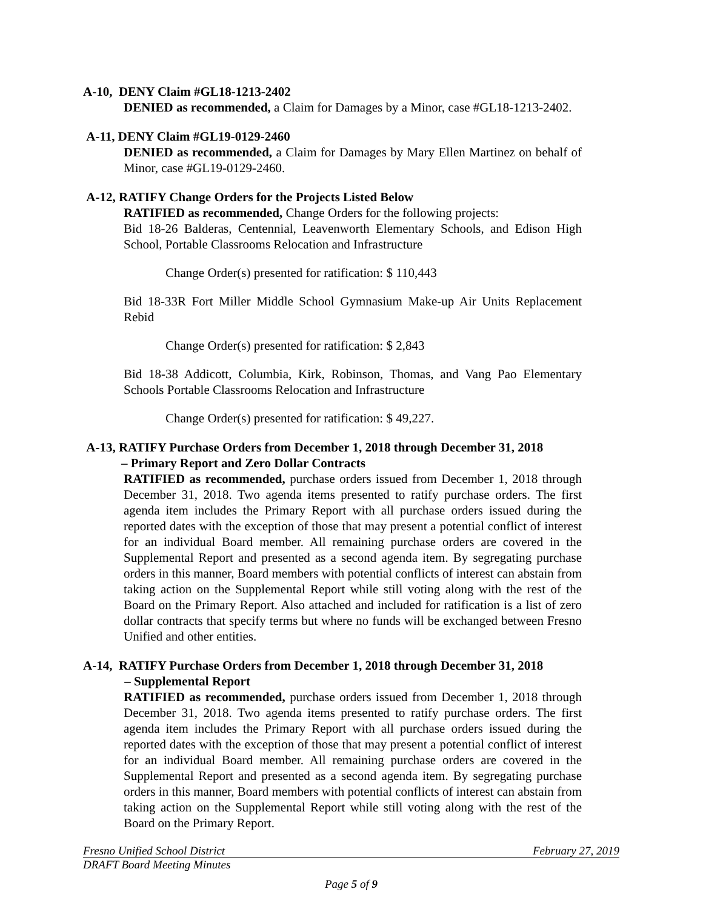A-10, DENY Claim #GL18-1213-2402
DENIED as recommended, a Claim for Damages by a Minor, case #GL18-1213-2402.
A-11, DENY Claim #GL19-0129-2460
DENIED as recommended, a Claim for Damages by Mary Ellen Martinez on behalf of Minor, case #GL19-0129-2460.
A-12, RATIFY Change Orders for the Projects Listed Below
RATIFIED as recommended, Change Orders for the following projects:
Bid 18-26 Balderas, Centennial, Leavenworth Elementary Schools, and Edison High School, Portable Classrooms Relocation and Infrastructure
Change Order(s) presented for ratification: $ 110,443
Bid 18-33R Fort Miller Middle School Gymnasium Make-up Air Units Replacement Rebid
Change Order(s) presented for ratification: $ 2,843
Bid 18-38 Addicott, Columbia, Kirk, Robinson, Thomas, and Vang Pao Elementary Schools Portable Classrooms Relocation and Infrastructure
Change Order(s) presented for ratification: $ 49,227.
A-13, RATIFY Purchase Orders from December 1, 2018 through December 31, 2018
– Primary Report and Zero Dollar Contracts
RATIFIED as recommended, purchase orders issued from December 1, 2018 through December 31, 2018. Two agenda items presented to ratify purchase orders. The first agenda item includes the Primary Report with all purchase orders issued during the reported dates with the exception of those that may present a potential conflict of interest for an individual Board member. All remaining purchase orders are covered in the Supplemental Report and presented as a second agenda item. By segregating purchase orders in this manner, Board members with potential conflicts of interest can abstain from taking action on the Supplemental Report while still voting along with the rest of the Board on the Primary Report. Also attached and included for ratification is a list of zero dollar contracts that specify terms but where no funds will be exchanged between Fresno Unified and other entities.
A-14, RATIFY Purchase Orders from December 1, 2018 through December 31, 2018
– Supplemental Report
RATIFIED as recommended, purchase orders issued from December 1, 2018 through December 31, 2018. Two agenda items presented to ratify purchase orders. The first agenda item includes the Primary Report with all purchase orders issued during the reported dates with the exception of those that may present a potential conflict of interest for an individual Board member. All remaining purchase orders are covered in the Supplemental Report and presented as a second agenda item. By segregating purchase orders in this manner, Board members with potential conflicts of interest can abstain from taking action on the Supplemental Report while still voting along with the rest of the Board on the Primary Report.
Fresno Unified School District February 27, 2019
DRAFT Board Meeting Minutes
Page 5 of 9